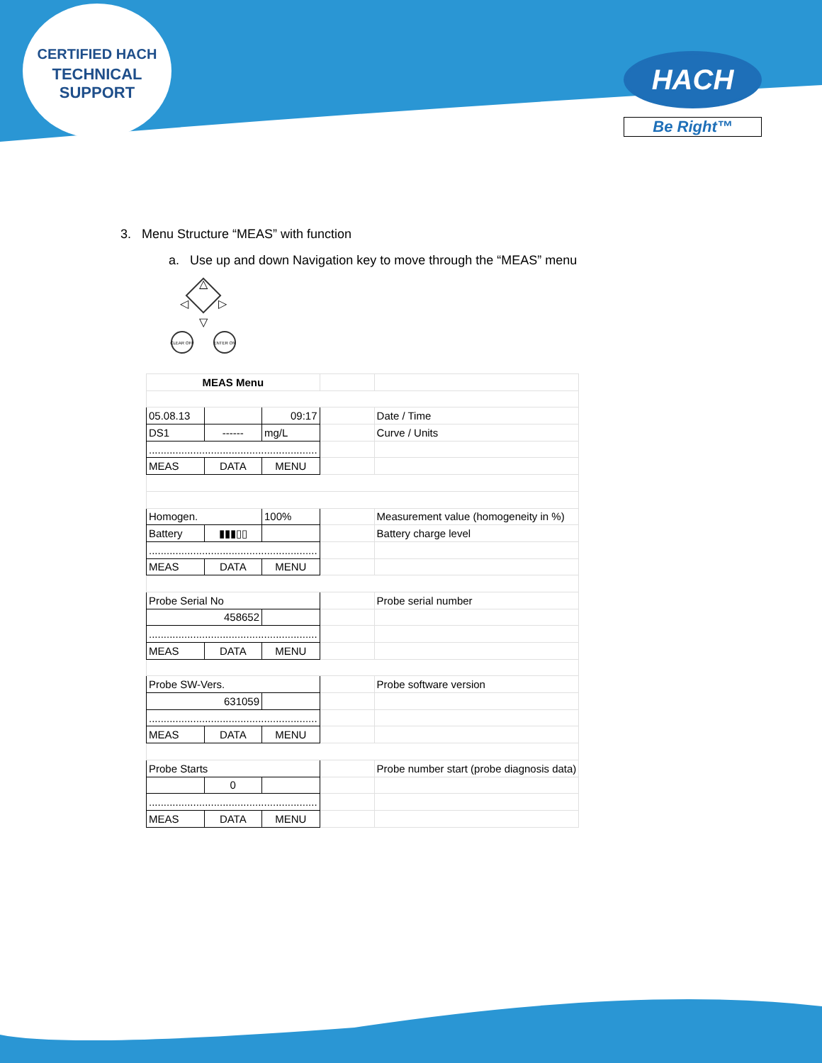CERTIFIED HACH
TECHNICAL SUPPORT
HACH
Be Right™
3. Menu Structure “MEAS” with function
a. Use up and down Navigation key to move through the “MEAS” menu
△
▽
◁
▷
CLEAR OFF
ENTER ON
| MEAS Menu | | | | |
| 05.08.13 | | 09:17 | | Date / Time |
| DS1 | ------ | mg/L | | Curve / Units |
| ......................................................... | | | | |
| MEAS | DATA | MENU | | |
| Homogen. | | 100% | | Measurement value (homogeneity in %) |
| Battery | ▮▮▮▯▯ | | | Battery charge level |
| ......................................................... | | | | |
| MEAS | DATA | MENU | | |
| Probe Serial No | | | | Probe serial number |
| 458652 | | | | |
| ......................................................... | | | | |
| MEAS | DATA | MENU | | |
| Probe SW-Vers. | | | | Probe software version |
| 631059 | | | | |
| ......................................................... | | | | |
| MEAS | DATA | MENU | | |
| Probe Starts | | | | Probe number start (probe diagnosis data) |
| | 0 | | | |
| ......................................................... | | | | |
| MEAS | DATA | MENU | | |